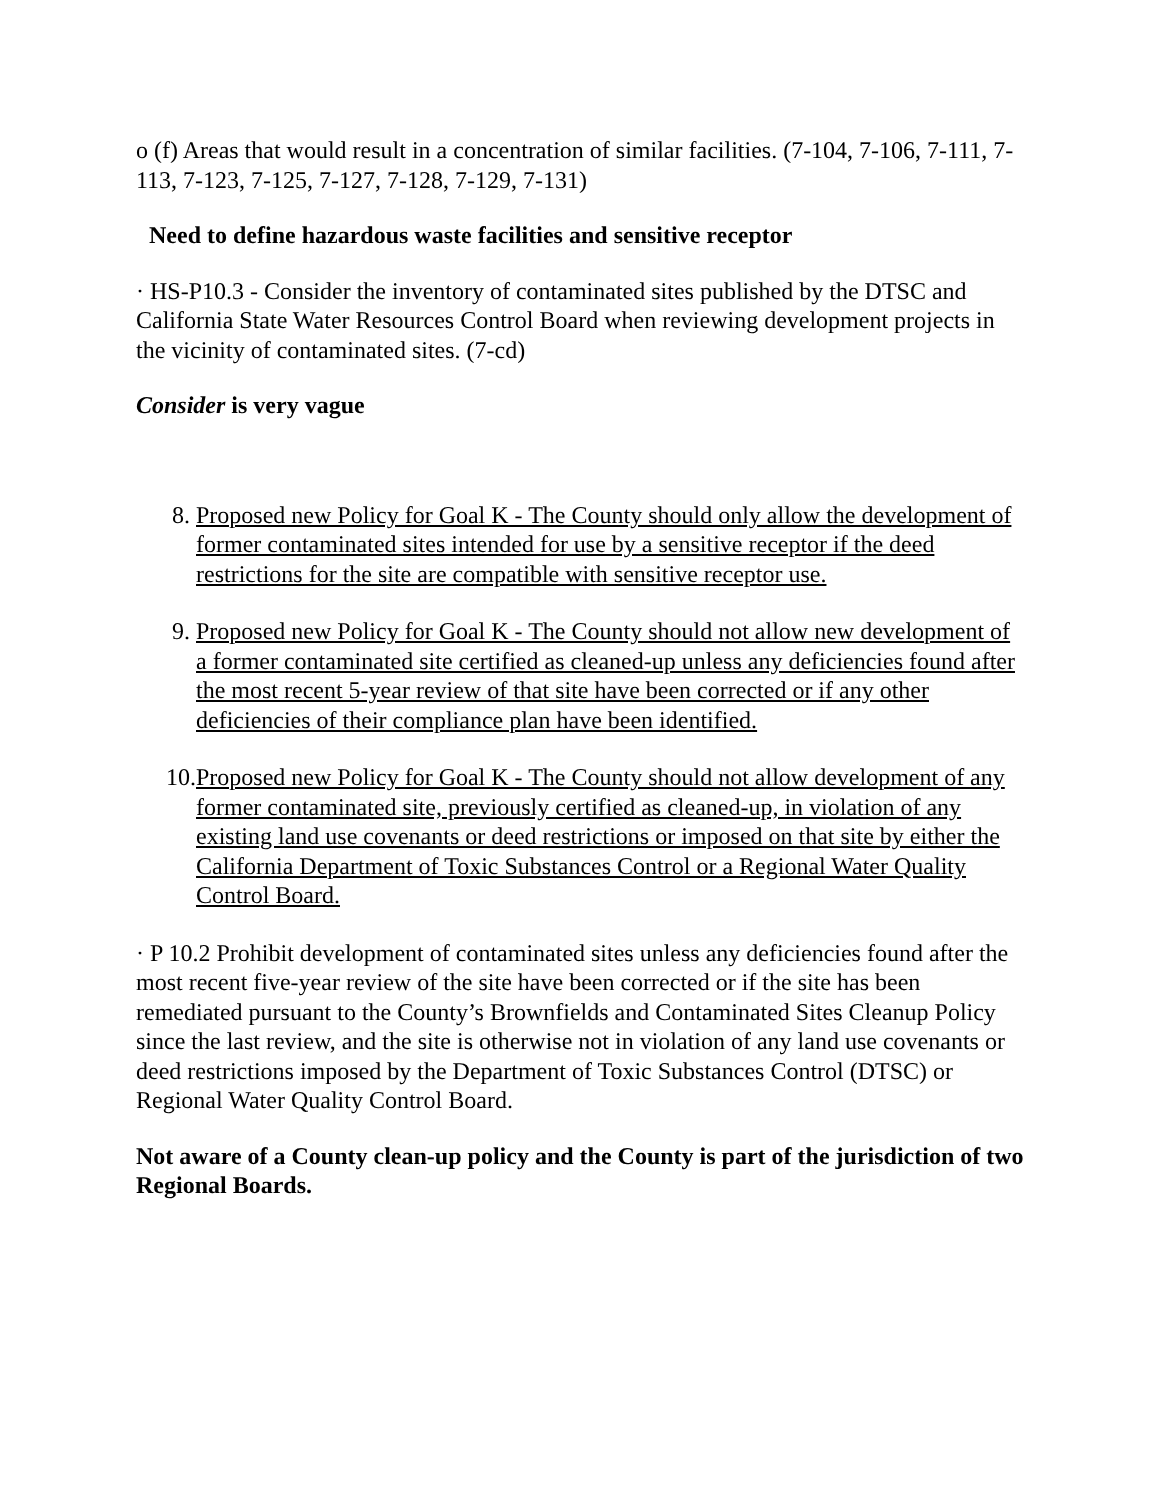o (f) Areas that would result in a concentration of similar facilities. (7-104, 7-106, 7-111, 7-113, 7-123, 7-125, 7-127, 7-128, 7-129, 7-131)
Need to define hazardous waste facilities and sensitive receptor
· HS-P10.3 - Consider the inventory of contaminated sites published by the DTSC and California State Water Resources Control Board when reviewing development projects in the vicinity of contaminated sites. (7-cd)
Consider is very vague
8. Proposed new Policy for Goal K - The County should only allow the development of former contaminated sites intended for use by a sensitive receptor if the deed restrictions for the site are compatible with sensitive receptor use.
9. Proposed new Policy for Goal K - The County should not allow new development of a former contaminated site certified as cleaned-up unless any deficiencies found after the most recent 5-year review of that site have been corrected or if any other deficiencies of their compliance plan have been identified.
10. Proposed new Policy for Goal K - The County should not allow development of any former contaminated site, previously certified as cleaned-up, in violation of any existing land use covenants or deed restrictions or imposed on that site by either the California Department of Toxic Substances Control or a Regional Water Quality Control Board.
· P 10.2 Prohibit development of contaminated sites unless any deficiencies found after the most recent five-year review of the site have been corrected or if the site has been remediated pursuant to the County’s Brownfields and Contaminated Sites Cleanup Policy since the last review, and the site is otherwise not in violation of any land use covenants or deed restrictions imposed by the Department of Toxic Substances Control (DTSC) or Regional Water Quality Control Board.
Not aware of a County clean-up policy and the County is part of the jurisdiction of two Regional Boards.